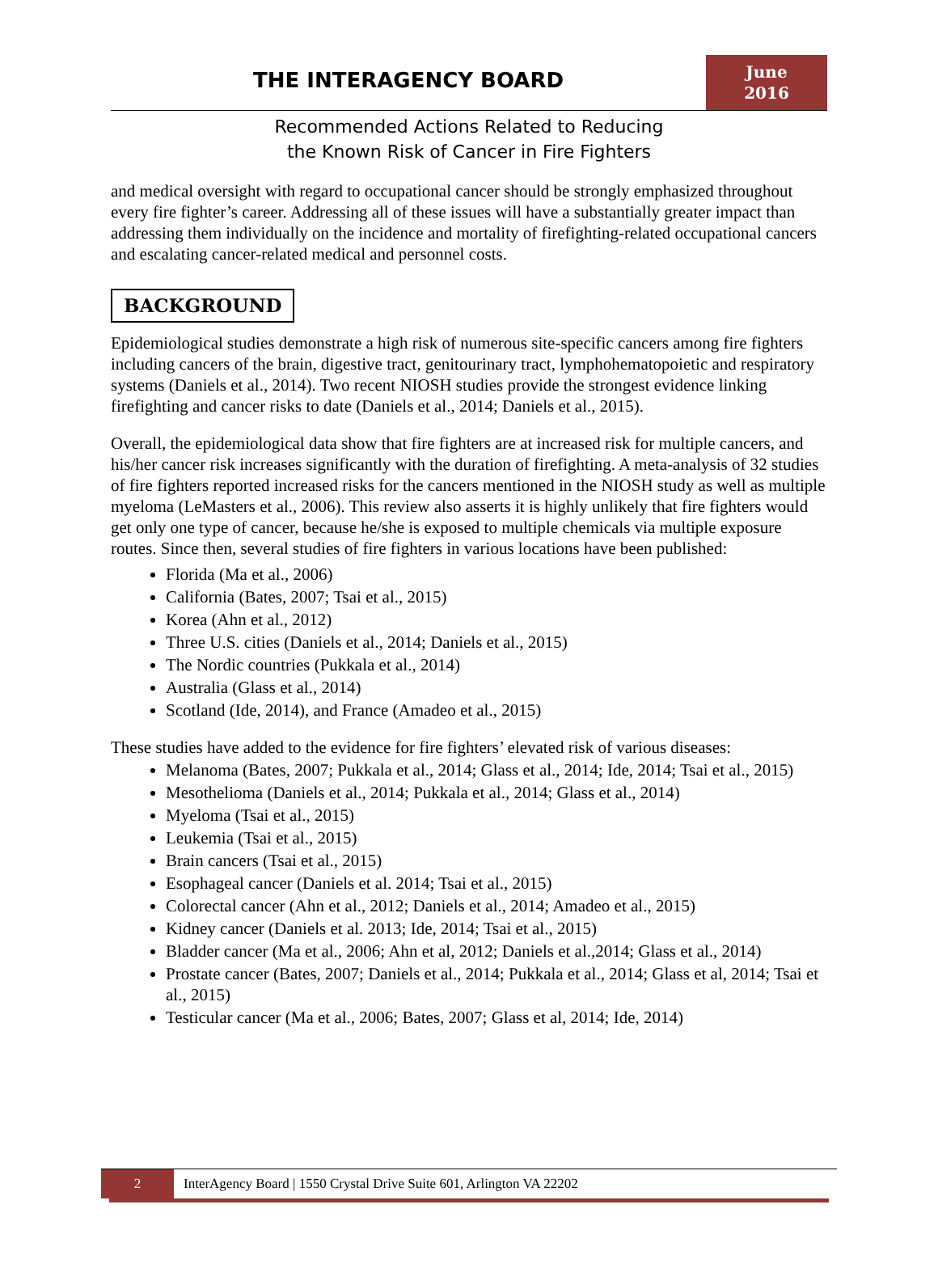THE INTERAGENCY BOARD
June
2016
Recommended Actions Related to Reducing
the Known Risk of Cancer in Fire Fighters
and medical oversight with regard to occupational cancer should be strongly emphasized throughout every fire fighter’s career. Addressing all of these issues will have a substantially greater impact than addressing them individually on the incidence and mortality of firefighting-related occupational cancers and escalating cancer-related medical and personnel costs.
BACKGROUND
Epidemiological studies demonstrate a high risk of numerous site-specific cancers among fire fighters including cancers of the brain, digestive tract, genitourinary tract, lymphohematopoietic and respiratory systems (Daniels et al., 2014). Two recent NIOSH studies provide the strongest evidence linking firefighting and cancer risks to date (Daniels et al., 2014; Daniels et al., 2015).
Overall, the epidemiological data show that fire fighters are at increased risk for multiple cancers, and his/her cancer risk increases significantly with the duration of firefighting. A meta-analysis of 32 studies of fire fighters reported increased risks for the cancers mentioned in the NIOSH study as well as multiple myeloma (LeMasters et al., 2006). This review also asserts it is highly unlikely that fire fighters would get only one type of cancer, because he/she is exposed to multiple chemicals via multiple exposure routes. Since then, several studies of fire fighters in various locations have been published:
Florida (Ma et al., 2006)
California (Bates, 2007; Tsai et al., 2015)
Korea (Ahn et al., 2012)
Three U.S. cities (Daniels et al., 2014; Daniels et al., 2015)
The Nordic countries (Pukkala et al., 2014)
Australia (Glass et al., 2014)
Scotland (Ide, 2014), and France (Amadeo et al., 2015)
These studies have added to the evidence for fire fighters’ elevated risk of various diseases:
Melanoma (Bates, 2007; Pukkala et al., 2014; Glass et al., 2014; Ide, 2014; Tsai et al., 2015)
Mesothelioma (Daniels et al., 2014; Pukkala et al., 2014; Glass et al., 2014)
Myeloma (Tsai et al., 2015)
Leukemia (Tsai et al., 2015)
Brain cancers (Tsai et al., 2015)
Esophageal cancer (Daniels et al. 2014; Tsai et al., 2015)
Colorectal cancer (Ahn et al., 2012; Daniels et al., 2014; Amadeo et al., 2015)
Kidney cancer (Daniels et al. 2013; Ide, 2014; Tsai et al., 2015)
Bladder cancer (Ma et al., 2006; Ahn et al, 2012; Daniels et al.,2014; Glass et al., 2014)
Prostate cancer (Bates, 2007; Daniels et al., 2014; Pukkala et al., 2014; Glass et al, 2014; Tsai et al., 2015)
Testicular cancer (Ma et al., 2006; Bates, 2007; Glass et al, 2014; Ide, 2014)
2 InterAgency Board | 1550 Crystal Drive Suite 601, Arlington VA 22202